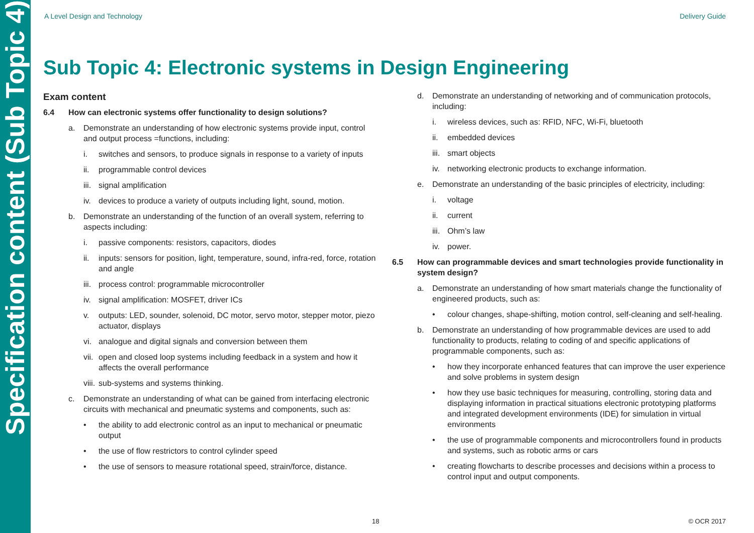Specification content (Sub Topic 4)
A Level Design and Technology Delivery Guide
Sub Topic 4: Electronic systems in Design Engineering
Exam content
6.4 How can electronic systems offer functionality to design solutions?
a. Demonstrate an understanding of how electronic systems provide input, control and output process =functions, including:
i. switches and sensors, to produce signals in response to a variety of inputs
ii. programmable control devices
iii. signal amplification
iv. devices to produce a variety of outputs including light, sound, motion.
b. Demonstrate an understanding of the function of an overall system, referring to aspects including:
i. passive components: resistors, capacitors, diodes
ii. inputs: sensors for position, light, temperature, sound, infra-red, force, rotation and angle
iii. process control: programmable microcontroller
iv. signal amplification: MOSFET, driver ICs
v. outputs: LED, sounder, solenoid, DC motor, servo motor, stepper motor, piezo actuator, displays
vi. analogue and digital signals and conversion between them
vii. open and closed loop systems including feedback in a system and how it affects the overall performance
viii. sub-systems and systems thinking.
c. Demonstrate an understanding of what can be gained from interfacing electronic circuits with mechanical and pneumatic systems and components, such as:
• the ability to add electronic control as an input to mechanical or pneumatic output
• the use of flow restrictors to control cylinder speed
• the use of sensors to measure rotational speed, strain/force, distance.
d. Demonstrate an understanding of networking and of communication protocols, including:
i. wireless devices, such as: RFID, NFC, Wi-Fi, bluetooth
ii. embedded devices
iii. smart objects
iv. networking electronic products to exchange information.
e. Demonstrate an understanding of the basic principles of electricity, including:
i. voltage
ii. current
iii. Ohm’s law
iv. power.
6.5 How can programmable devices and smart technologies provide functionality in system design?
a. Demonstrate an understanding of how smart materials change the functionality of engineered products, such as:
• colour changes, shape-shifting, motion control, self-cleaning and self-healing.
b. Demonstrate an understanding of how programmable devices are used to add functionality to products, relating to coding of and specific applications of programmable components, such as:
• how they incorporate enhanced features that can improve the user experience and solve problems in system design
• how they use basic techniques for measuring, controlling, storing data and displaying information in practical situations electronic prototyping platforms and integrated development environments (IDE) for simulation in virtual environments
• the use of programmable components and microcontrollers found in products and systems, such as robotic arms or cars
• creating flowcharts to describe processes and decisions within a process to control input and output components.
18 © OCR 2017